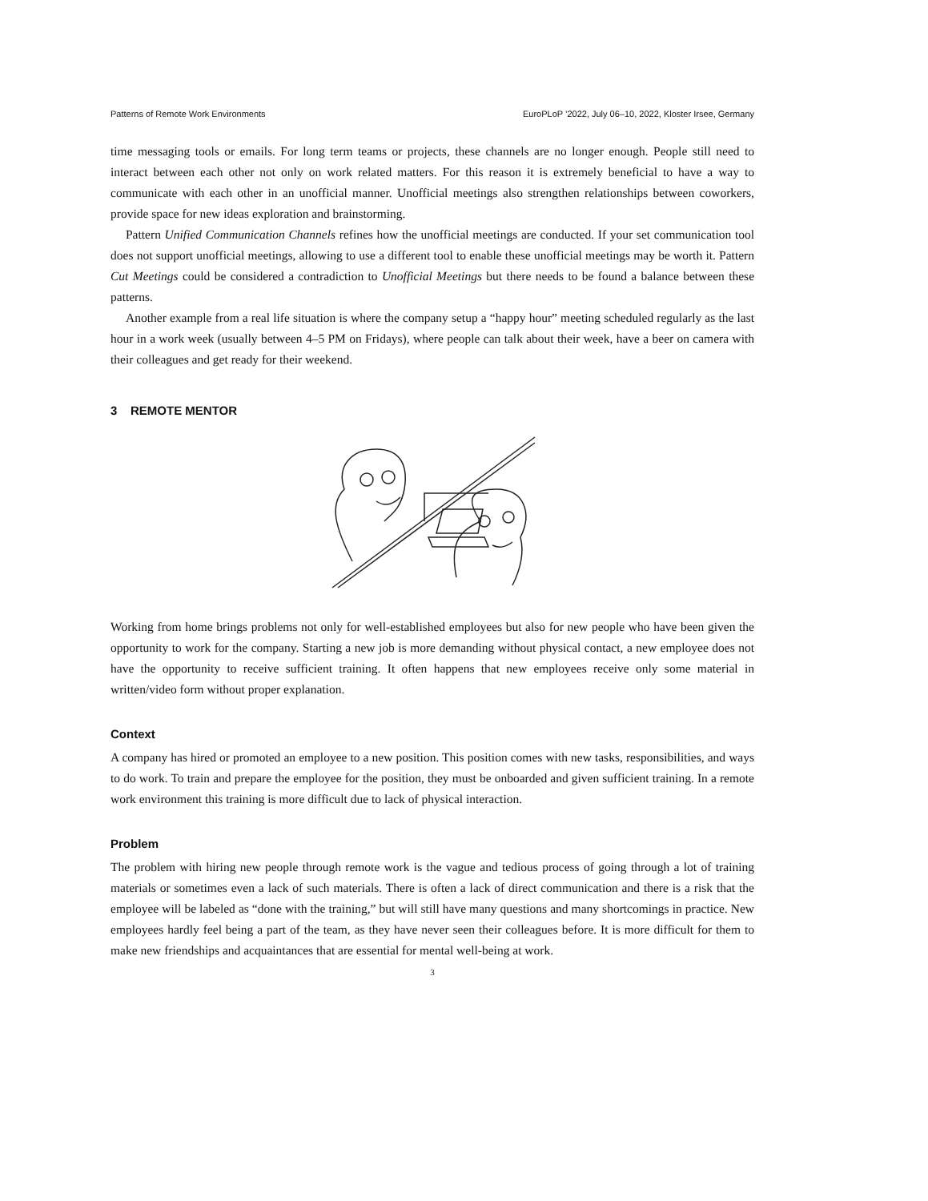Patterns of Remote Work Environments EuroPLoP ’2022, July 06–10, 2022, Kloster Irsee, Germany
time messaging tools or emails. For long term teams or projects, these channels are no longer enough. People still need to interact between each other not only on work related matters. For this reason it is extremely beneficial to have a way to communicate with each other in an unofficial manner. Unofficial meetings also strengthen relationships between coworkers, provide space for new ideas exploration and brainstorming.
Pattern Unified Communication Channels refines how the unofficial meetings are conducted. If your set communication tool does not support unofficial meetings, allowing to use a different tool to enable these unofficial meetings may be worth it. Pattern Cut Meetings could be considered a contradiction to Unofficial Meetings but there needs to be found a balance between these patterns.
Another example from a real life situation is where the company setup a “happy hour” meeting scheduled regularly as the last hour in a work week (usually between 4–5 PM on Fridays), where people can talk about their week, have a beer on camera with their colleagues and get ready for their weekend.
3 REMOTE MENTOR
Working from home brings problems not only for well-established employees but also for new people who have been given the opportunity to work for the company. Starting a new job is more demanding without physical contact, a new employee does not have the opportunity to receive sufficient training. It often happens that new employees receive only some material in written/video form without proper explanation.
Context
A company has hired or promoted an employee to a new position. This position comes with new tasks, responsibilities, and ways to do work. To train and prepare the employee for the position, they must be onboarded and given sufficient training. In a remote work environment this training is more difficult due to lack of physical interaction.
Problem
The problem with hiring new people through remote work is the vague and tedious process of going through a lot of training materials or sometimes even a lack of such materials. There is often a lack of direct communication and there is a risk that the employee will be labeled as “done with the training,” but will still have many questions and many shortcomings in practice. New employees hardly feel being a part of the team, as they have never seen their colleagues before. It is more difficult for them to make new friendships and acquaintances that are essential for mental well-being at work.
3